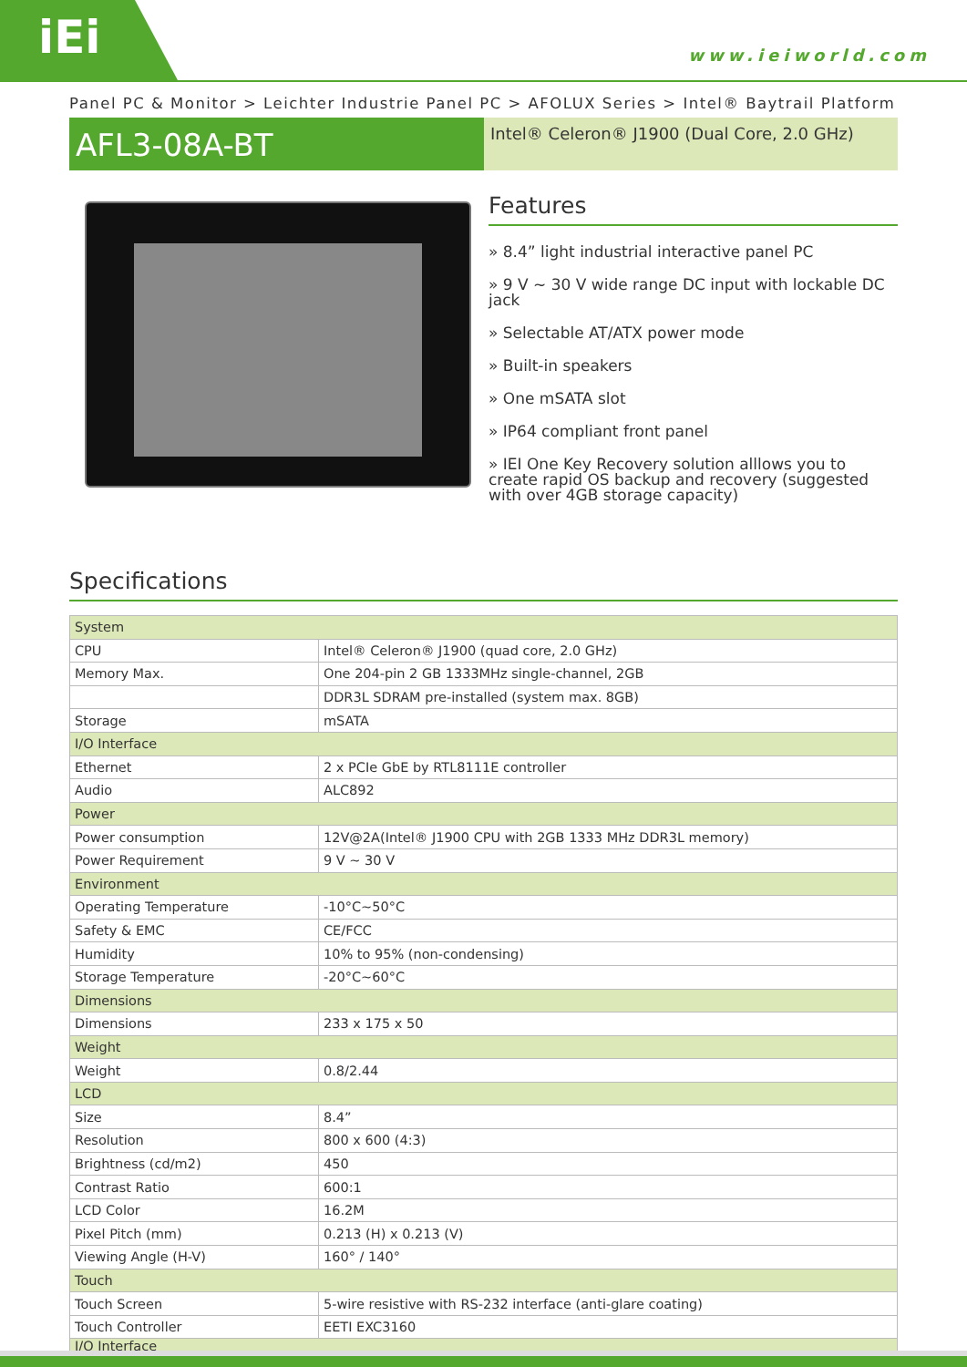iEi
www.ieiworld.com
Panel PC & Monitor > Leichter Industrie Panel PC > AFOLUX Series > Intel® Baytrail Platform
AFL3-08A-BT
Intel® Celeron® J1900 (Dual Core, 2.0 GHz)
Features
» 8.4” light industrial interactive panel PC
» 9 V ~ 30 V wide range DC input with lockable DC jack
» Selectable AT/ATX power mode
» Built-in speakers
» One mSATA slot
» IP64 compliant front panel
» IEI One Key Recovery solution alllows you to create rapid OS backup and recovery (suggested with over 4GB storage capacity)
Specifications
| System | |
| CPU | Intel® Celeron® J1900 (quad core, 2.0 GHz) |
| Memory Max. | One 204-pin 2 GB 1333MHz single-channel, 2GB |
| | DDR3L SDRAM pre-installed (system max. 8GB) |
| Storage | mSATA |
| I/O Interface | |
| Ethernet | 2 x PCIe GbE by RTL8111E controller |
| Audio | ALC892 |
| Power | |
| Power consumption | 12V@2A(Intel® J1900 CPU with 2GB 1333 MHz DDR3L memory) |
| Power Requirement | 9 V ~ 30 V |
| Environment | |
| Operating Temperature | -10°C~50°C |
| Safety & EMC | CE/FCC |
| Humidity | 10% to 95% (non-condensing) |
| Storage Temperature | -20°C~60°C |
| Dimensions | |
| Dimensions | 233 x 175 x 50 |
| Weight | |
| Weight | 0.8/2.44 |
| LCD | |
| Size | 8.4” |
| Resolution | 800 x 600 (4:3) |
| Brightness (cd/m2) | 450 |
| Contrast Ratio | 600:1 |
| LCD Color | 16.2M |
| Pixel Pitch (mm) | 0.213 (H) x 0.213 (V) |
| Viewing Angle (H-V) | 160° / 140° |
| Touch | |
| Touch Screen | 5-wire resistive with RS-232 interface (anti-glare coating) |
| Touch Controller | EETI EXC3160 |
| I/O Interface | |